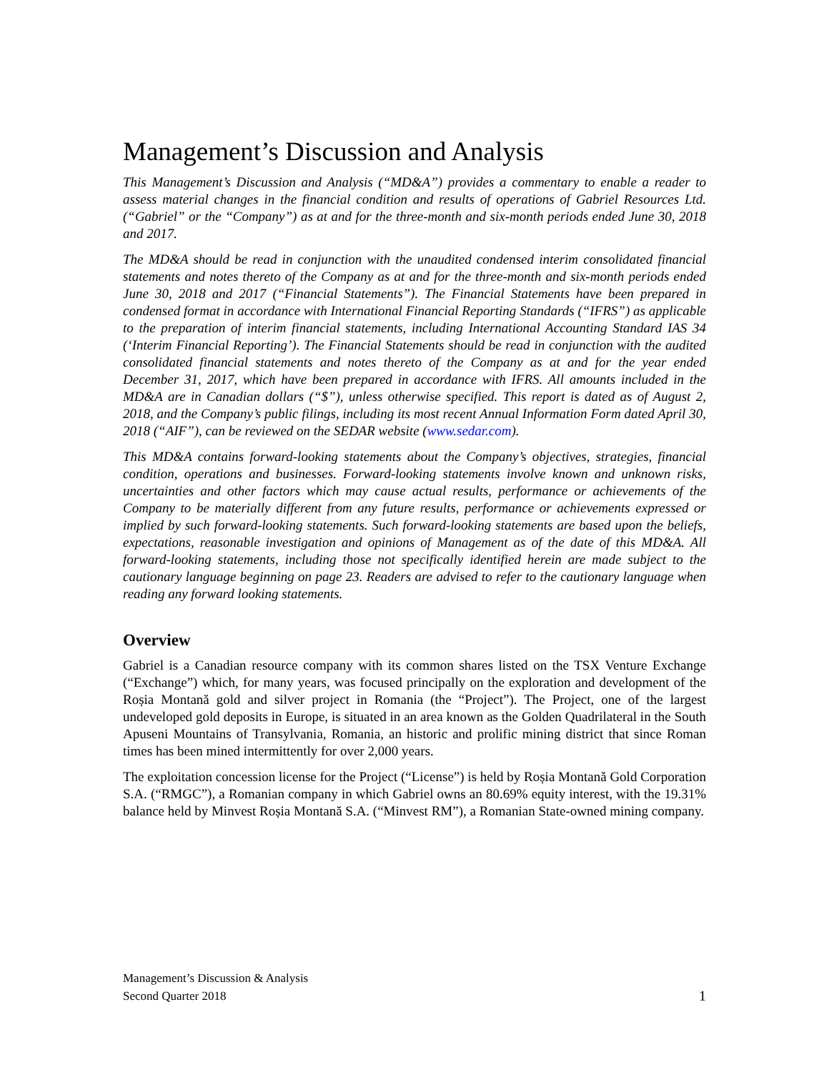Management’s Discussion and Analysis
This Management’s Discussion and Analysis (“MD&A”) provides a commentary to enable a reader to assess material changes in the financial condition and results of operations of Gabriel Resources Ltd. (“Gabriel” or the “Company”) as at and for the three-month and six-month periods ended June 30, 2018 and 2017.
The MD&A should be read in conjunction with the unaudited condensed interim consolidated financial statements and notes thereto of the Company as at and for the three-month and six-month periods ended June 30, 2018 and 2017 (“Financial Statements”). The Financial Statements have been prepared in condensed format in accordance with International Financial Reporting Standards (“IFRS”) as applicable to the preparation of interim financial statements, including International Accounting Standard IAS 34 (‘Interim Financial Reporting’). The Financial Statements should be read in conjunction with the audited consolidated financial statements and notes thereto of the Company as at and for the year ended December 31, 2017, which have been prepared in accordance with IFRS. All amounts included in the MD&A are in Canadian dollars (“$”), unless otherwise specified. This report is dated as of August 2, 2018, and the Company’s public filings, including its most recent Annual Information Form dated April 30, 2018 (“AIF”), can be reviewed on the SEDAR website (www.sedar.com).
This MD&A contains forward-looking statements about the Company’s objectives, strategies, financial condition, operations and businesses. Forward-looking statements involve known and unknown risks, uncertainties and other factors which may cause actual results, performance or achievements of the Company to be materially different from any future results, performance or achievements expressed or implied by such forward-looking statements. Such forward-looking statements are based upon the beliefs, expectations, reasonable investigation and opinions of Management as of the date of this MD&A. All forward-looking statements, including those not specifically identified herein are made subject to the cautionary language beginning on page 23. Readers are advised to refer to the cautionary language when reading any forward looking statements.
Overview
Gabriel is a Canadian resource company with its common shares listed on the TSX Venture Exchange (“Exchange”) which, for many years, was focused principally on the exploration and development of the Roșia Montană gold and silver project in Romania (the “Project”). The Project, one of the largest undeveloped gold deposits in Europe, is situated in an area known as the Golden Quadrilateral in the South Apuseni Mountains of Transylvania, Romania, an historic and prolific mining district that since Roman times has been mined intermittently for over 2,000 years.
The exploitation concession license for the Project (“License”) is held by Roșia Montană Gold Corporation S.A. (“RMGC”), a Romanian company in which Gabriel owns an 80.69% equity interest, with the 19.31% balance held by Minvest Roșia Montană S.A. (“Minvest RM”), a Romanian State-owned mining company.
Management’s Discussion & Analysis
Second Quarter 2018
1